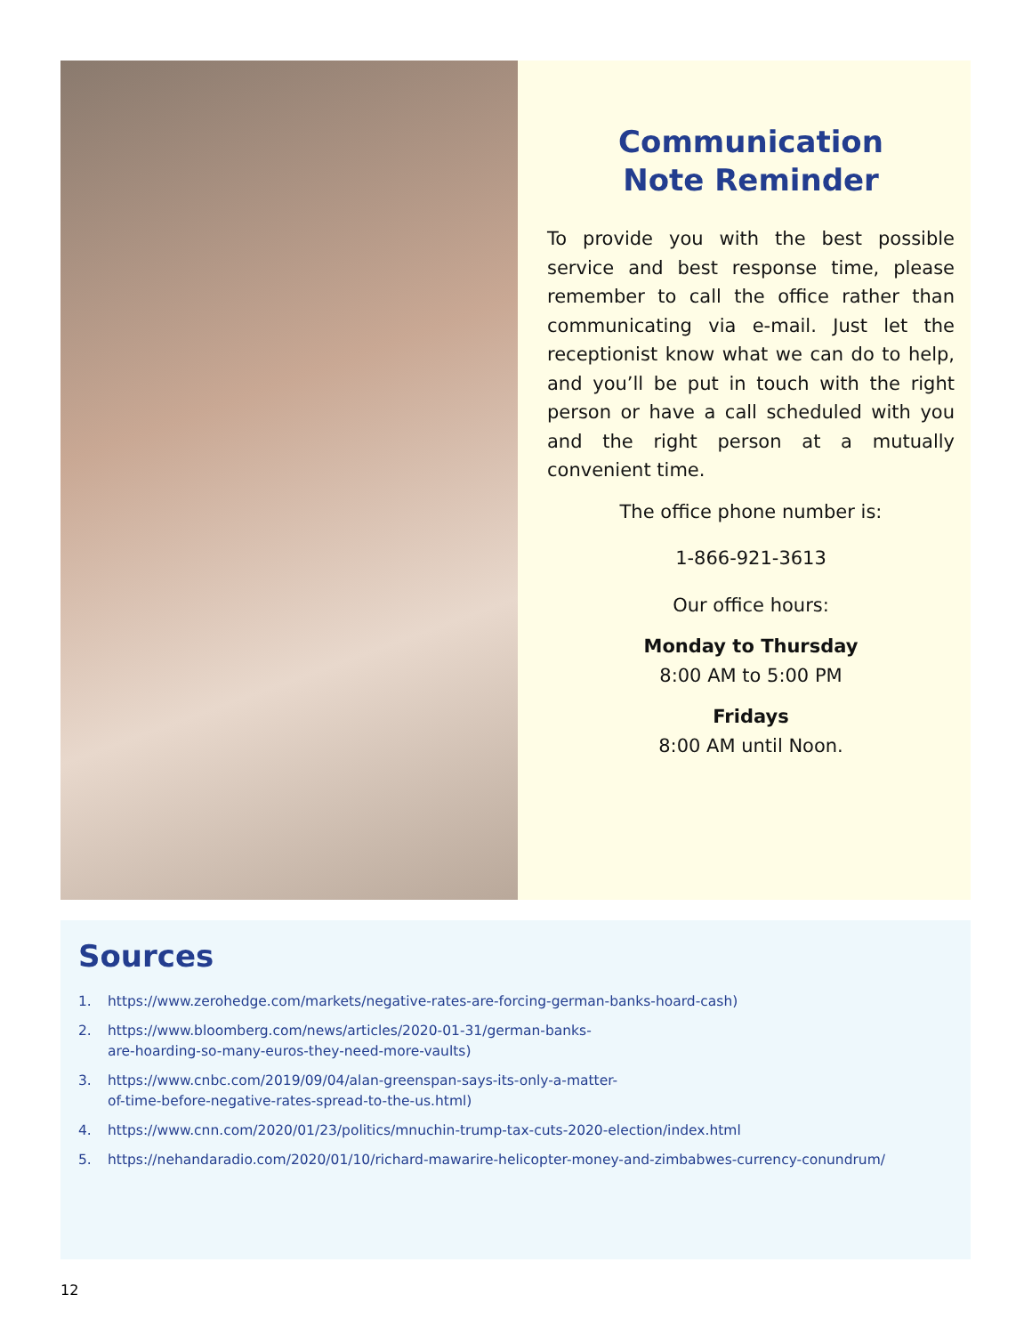Communication
Note Reminder
To provide you with the best possible service and best response time, please remember to call the office rather than communicating via e-mail. Just let the receptionist know what we can do to help, and you’ll be put in touch with the right person or have a call scheduled with you and the right person at a mutually convenient time.
The office phone number is:
1-866-921-3613
Our office hours:
Monday to Thursday
8:00 AM to 5:00 PM
Fridays
8:00 AM until Noon.
Sources
1. https://www.zerohedge.com/markets/negative-rates-are-forcing-german-banks-hoard-cash)
2. https://www.bloomberg.com/news/articles/2020-01-31/german-banks-
are-hoarding-so-many-euros-they-need-more-vaults)
3. https://www.cnbc.com/2019/09/04/alan-greenspan-says-its-only-a-matter-
of-time-before-negative-rates-spread-to-the-us.html)
4. https://www.cnn.com/2020/01/23/politics/mnuchin-trump-tax-cuts-2020-election/index.html
5. https://nehandaradio.com/2020/01/10/richard-mawarire-helicopter-money-and-zimbabwes-currency-conundrum/
12